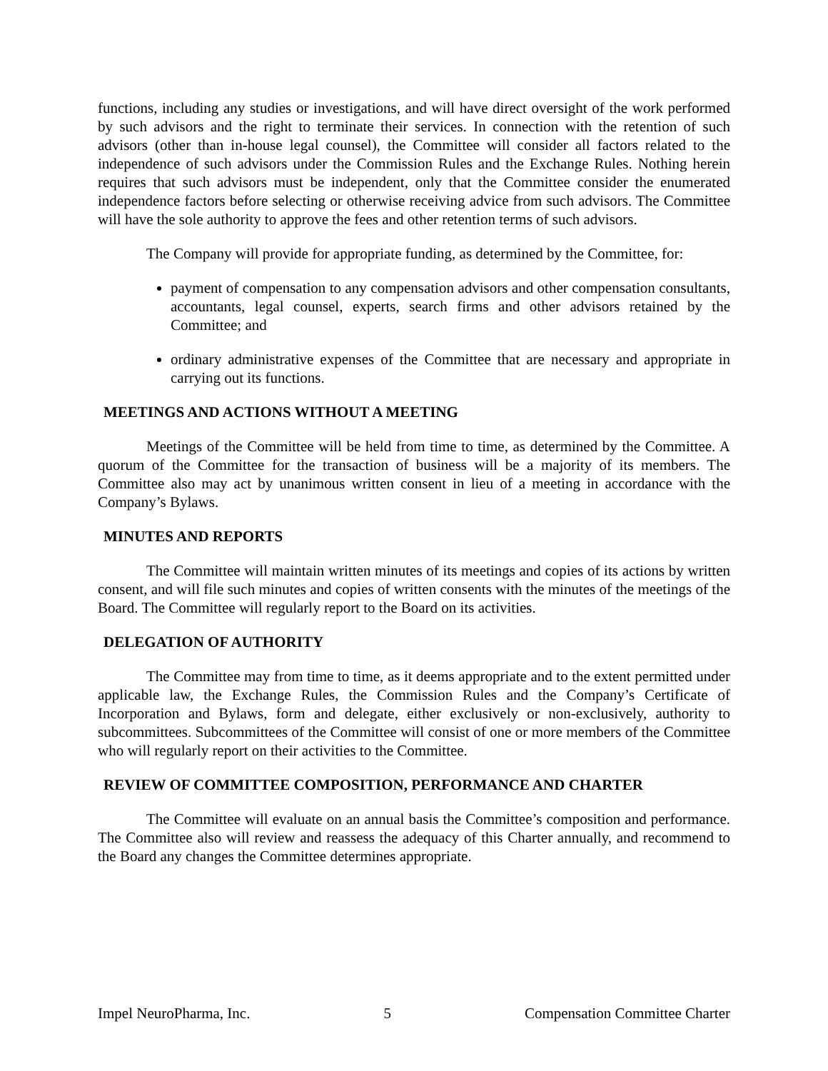functions, including any studies or investigations, and will have direct oversight of the work performed by such advisors and the right to terminate their services. In connection with the retention of such advisors (other than in-house legal counsel), the Committee will consider all factors related to the independence of such advisors under the Commission Rules and the Exchange Rules. Nothing herein requires that such advisors must be independent, only that the Committee consider the enumerated independence factors before selecting or otherwise receiving advice from such advisors. The Committee will have the sole authority to approve the fees and other retention terms of such advisors.
The Company will provide for appropriate funding, as determined by the Committee, for:
payment of compensation to any compensation advisors and other compensation consultants, accountants, legal counsel, experts, search firms and other advisors retained by the Committee; and
ordinary administrative expenses of the Committee that are necessary and appropriate in carrying out its functions.
MEETINGS AND ACTIONS WITHOUT A MEETING
Meetings of the Committee will be held from time to time, as determined by the Committee. A quorum of the Committee for the transaction of business will be a majority of its members. The Committee also may act by unanimous written consent in lieu of a meeting in accordance with the Company’s Bylaws.
MINUTES AND REPORTS
The Committee will maintain written minutes of its meetings and copies of its actions by written consent, and will file such minutes and copies of written consents with the minutes of the meetings of the Board. The Committee will regularly report to the Board on its activities.
DELEGATION OF AUTHORITY
The Committee may from time to time, as it deems appropriate and to the extent permitted under applicable law, the Exchange Rules, the Commission Rules and the Company’s Certificate of Incorporation and Bylaws, form and delegate, either exclusively or non-exclusively, authority to subcommittees. Subcommittees of the Committee will consist of one or more members of the Committee who will regularly report on their activities to the Committee.
REVIEW OF COMMITTEE COMPOSITION, PERFORMANCE AND CHARTER
The Committee will evaluate on an annual basis the Committee’s composition and performance. The Committee also will review and reassess the adequacy of this Charter annually, and recommend to the Board any changes the Committee determines appropriate.
Impel NeuroPharma, Inc. 5 Compensation Committee Charter